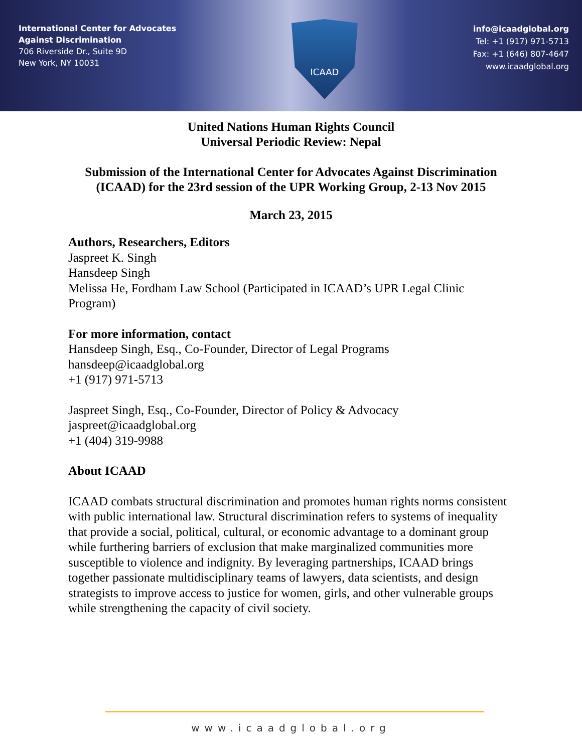International Center for Advocates
Against Discrimination
706 Riverside Dr., Suite 9D
New York, NY 10031
ICAAD
info@icaadglobal.org
Tel: +1 (917) 971-5713
Fax: +1 (646) 807-4647
www.icaadglobal.org
United Nations Human Rights Council
Universal Periodic Review: Nepal
Submission of the International Center for Advocates Against Discrimination
(ICAAD) for the 23rd session of the UPR Working Group, 2-13 Nov 2015
March 23, 2015
Authors, Researchers, Editors
Jaspreet K. Singh
Hansdeep Singh
Melissa He, Fordham Law School (Participated in ICAAD’s UPR Legal Clinic Program)
For more information, contact
Hansdeep Singh, Esq., Co-Founder, Director of Legal Programs
hansdeep@icaadglobal.org
+1 (917) 971-5713
Jaspreet Singh, Esq., Co-Founder, Director of Policy & Advocacy
jaspreet@icaadglobal.org
+1 (404) 319-9988
About ICAAD
ICAAD combats structural discrimination and promotes human rights norms consistent with public international law. Structural discrimination refers to systems of inequality that provide a social, political, cultural, or economic advantage to a dominant group while furthering barriers of exclusion that make marginalized communities more susceptible to violence and indignity. By leveraging partnerships, ICAAD brings together passionate multidisciplinary teams of lawyers, data scientists, and design strategists to improve access to justice for women, girls, and other vulnerable groups while strengthening the capacity of civil society.
www.icaadglobal.org